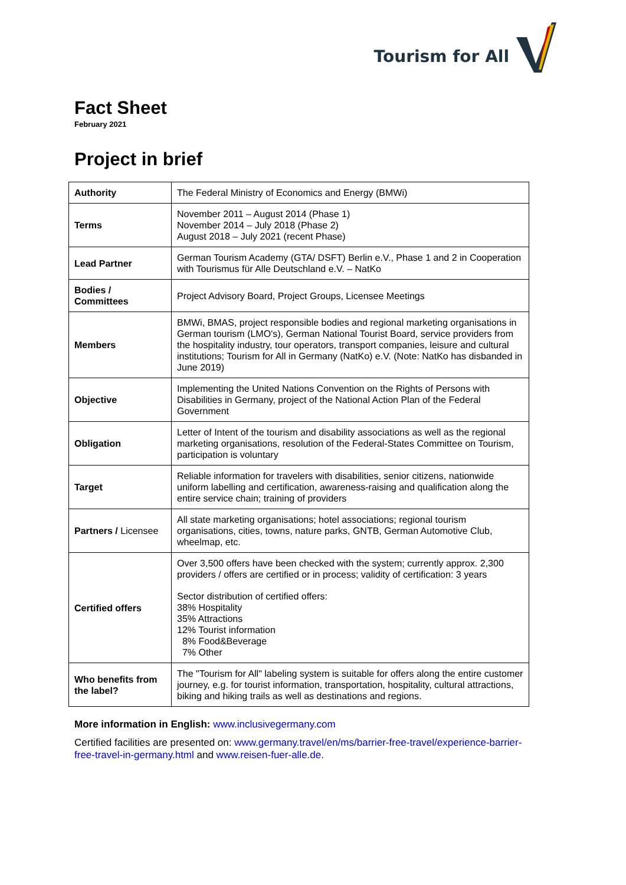Tourism for All
Fact Sheet
February 2021
Project in brief
| Authority | The Federal Ministry of Economics and Energy (BMWi) |
| Terms | November 2011 – August 2014 (Phase 1) November 2014 – July 2018 (Phase 2) August 2018 – July 2021 (recent Phase) |
| Lead Partner | German Tourism Academy (GTA/ DSFT) Berlin e.V., Phase 1 and 2 in Cooperation with Tourismus für Alle Deutschland e.V. – NatKo |
| Bodies / Committees | Project Advisory Board, Project Groups, Licensee Meetings |
| Members | BMWi, BMAS, project responsible bodies and regional marketing organisations in German tourism (LMO's), German National Tourist Board, service providers from the hospitality industry, tour operators, transport companies, leisure and cultural institutions; Tourism for All in Germany (NatKo) e.V. (Note: NatKo has disbanded in June 2019) |
| Objective | Implementing the United Nations Convention on the Rights of Persons with Disabilities in Germany, project of the National Action Plan of the Federal Government |
| Obligation | Letter of Intent of the tourism and disability associations as well as the regional marketing organisations, resolution of the Federal-States Committee on Tourism, participation is voluntary |
| Target | Reliable information for travelers with disabilities, senior citizens, nationwide uniform labelling and certification, awareness-raising and qualification along the entire service chain; training of providers |
| Partners / Licensee | All state marketing organisations; hotel associations; regional tourism organisations, cities, towns, nature parks, GNTB, German Automotive Club, wheelmap, etc. |
| Certified offers | Over 3,500 offers have been checked with the system; currently approx. 2,300 providers / offers are certified or in process; validity of certification: 3 years Sector distribution of certified offers: 38% Hospitality 35% Attractions 12% Tourist information 8% Food&Beverage 7% Other |
| Who benefits from the label? | The "Tourism for All" labeling system is suitable for offers along the entire customer journey, e.g. for tourist information, transportation, hospitality, cultural attractions, biking and hiking trails as well as destinations and regions. |
More information in English: www.inclusivegermany.com
Certified facilities are presented on: www.germany.travel/en/ms/barrier-free-travel/experience-barrier-free-travel-in-germany.html and www.reisen-fuer-alle.de.